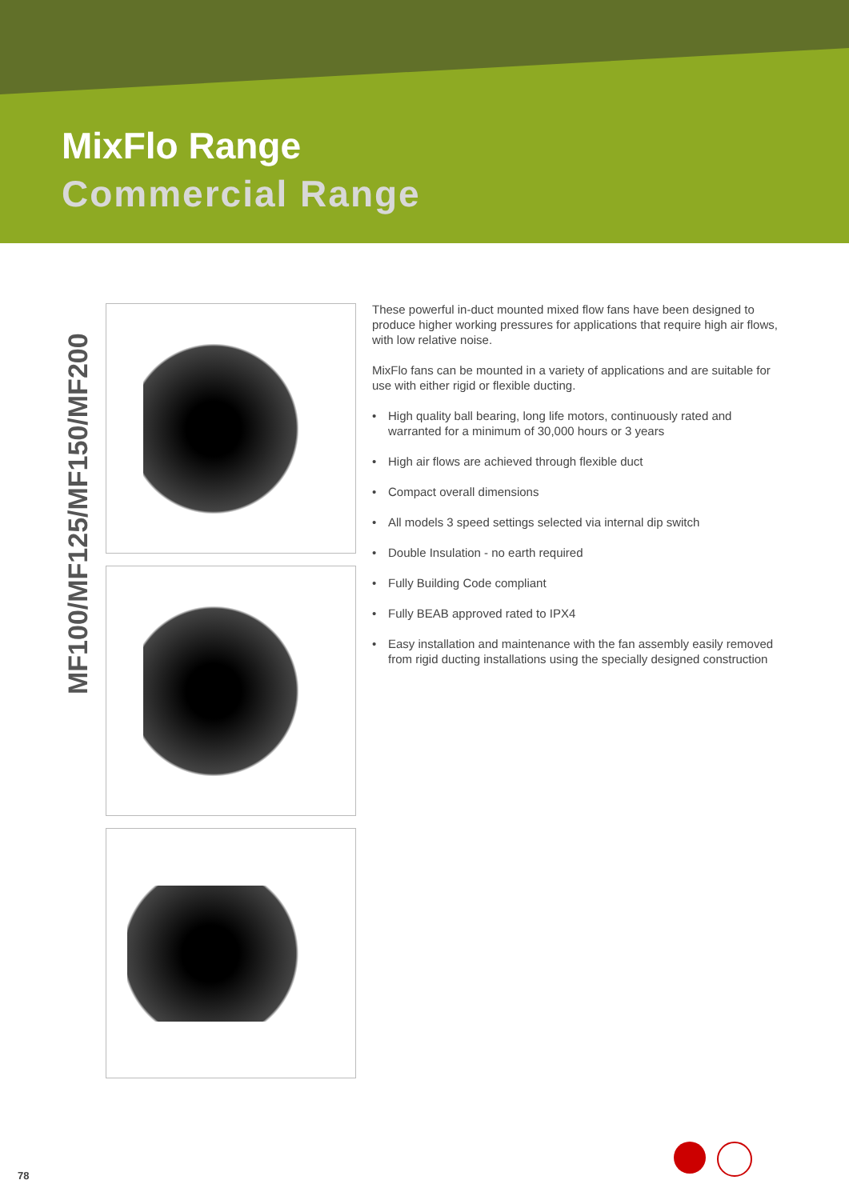MixFlo Range
Commercial Range
MF100/MF125/MF150/MF200
These powerful in-duct mounted mixed flow fans have been designed to produce higher working pressures for applications that require high air flows, with low relative noise.
MixFlo fans can be mounted in a variety of applications and are suitable for use with either rigid or flexible ducting.
• High quality ball bearing, long life motors, continuously rated and warranted for a minimum of 30,000 hours or 3 years
• High air flows are achieved through flexible duct
• Compact overall dimensions
• All models 3 speed settings selected via internal dip switch
• Double Insulation - no earth required
• Fully Building Code compliant
• Fully BEAB approved rated to IPX4
• Easy installation and maintenance with the fan assembly easily removed from rigid ducting installations using the specially designed construction
78